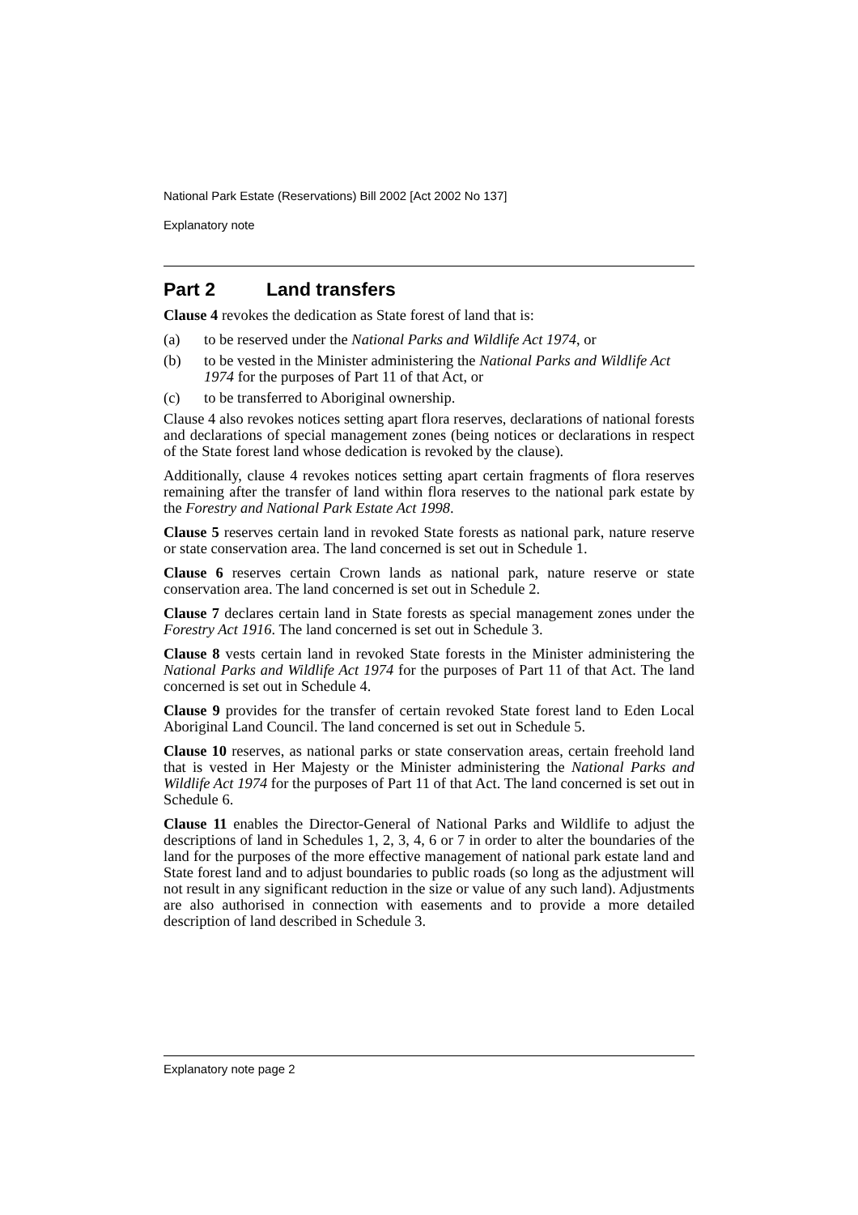National Park Estate (Reservations) Bill 2002 [Act 2002 No 137]
Explanatory note
Part 2 Land transfers
Clause 4 revokes the dedication as State forest of land that is:
(a) to be reserved under the National Parks and Wildlife Act 1974, or
(b) to be vested in the Minister administering the National Parks and Wildlife Act 1974 for the purposes of Part 11 of that Act, or
(c) to be transferred to Aboriginal ownership.
Clause 4 also revokes notices setting apart flora reserves, declarations of national forests and declarations of special management zones (being notices or declarations in respect of the State forest land whose dedication is revoked by the clause).
Additionally, clause 4 revokes notices setting apart certain fragments of flora reserves remaining after the transfer of land within flora reserves to the national park estate by the Forestry and National Park Estate Act 1998.
Clause 5 reserves certain land in revoked State forests as national park, nature reserve or state conservation area. The land concerned is set out in Schedule 1.
Clause 6 reserves certain Crown lands as national park, nature reserve or state conservation area. The land concerned is set out in Schedule 2.
Clause 7 declares certain land in State forests as special management zones under the Forestry Act 1916. The land concerned is set out in Schedule 3.
Clause 8 vests certain land in revoked State forests in the Minister administering the National Parks and Wildlife Act 1974 for the purposes of Part 11 of that Act. The land concerned is set out in Schedule 4.
Clause 9 provides for the transfer of certain revoked State forest land to Eden Local Aboriginal Land Council. The land concerned is set out in Schedule 5.
Clause 10 reserves, as national parks or state conservation areas, certain freehold land that is vested in Her Majesty or the Minister administering the National Parks and Wildlife Act 1974 for the purposes of Part 11 of that Act. The land concerned is set out in Schedule 6.
Clause 11 enables the Director-General of National Parks and Wildlife to adjust the descriptions of land in Schedules 1, 2, 3, 4, 6 or 7 in order to alter the boundaries of the land for the purposes of the more effective management of national park estate land and State forest land and to adjust boundaries to public roads (so long as the adjustment will not result in any significant reduction in the size or value of any such land). Adjustments are also authorised in connection with easements and to provide a more detailed description of land described in Schedule 3.
Explanatory note page 2